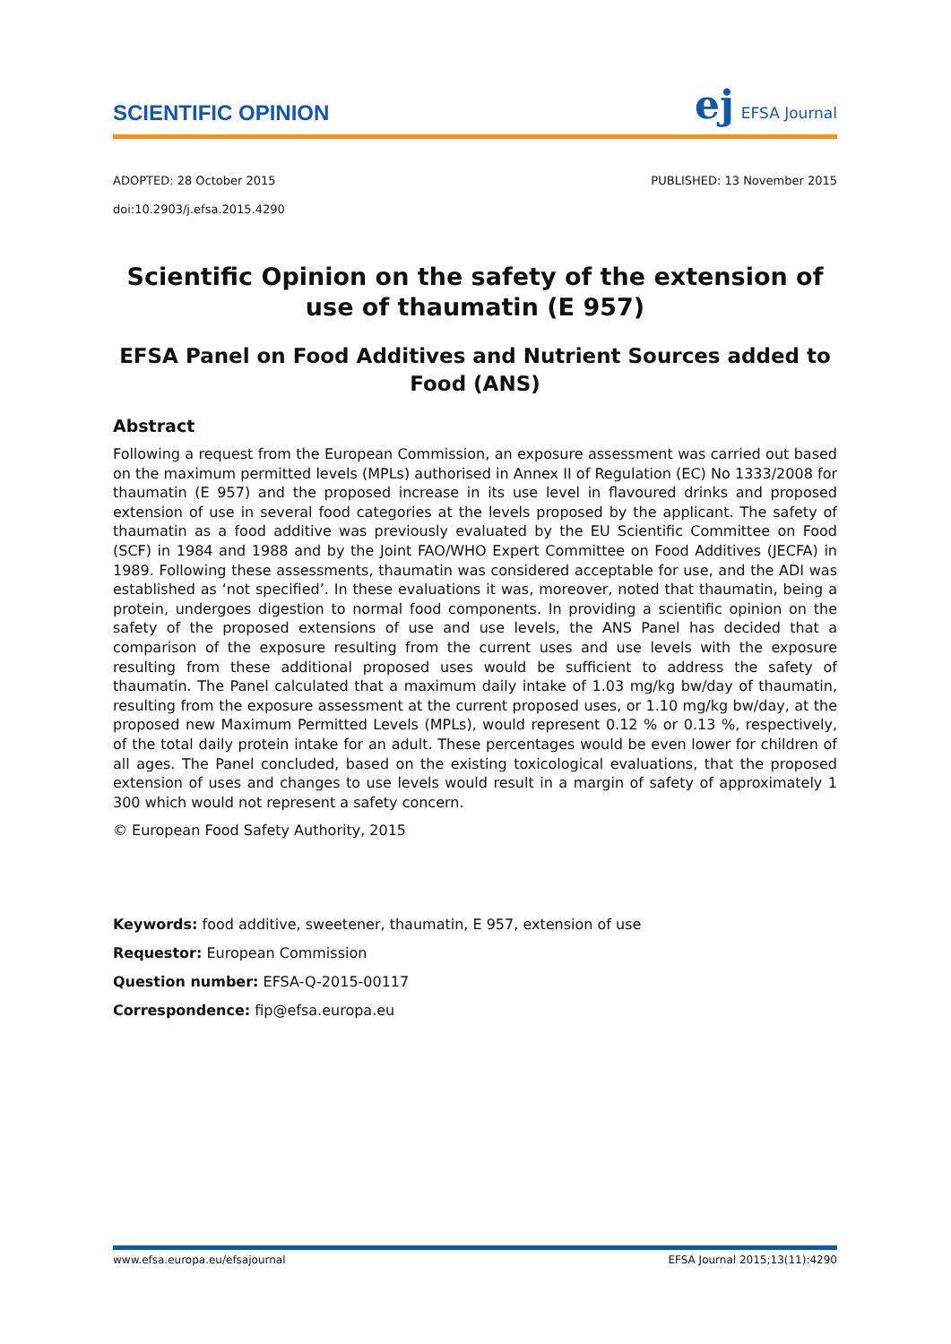SCIENTIFIC OPINION
ej EFSA Journal
ADOPTED: 28 October 2015 PUBLISHED: 13 November 2015
doi:10.2903/j.efsa.2015.4290
Scientific Opinion on the safety of the extension of use of thaumatin (E 957)
EFSA Panel on Food Additives and Nutrient Sources added to Food (ANS)
Abstract
Following a request from the European Commission, an exposure assessment was carried out based on the maximum permitted levels (MPLs) authorised in Annex II of Regulation (EC) No 1333/2008 for thaumatin (E 957) and the proposed increase in its use level in flavoured drinks and proposed extension of use in several food categories at the levels proposed by the applicant. The safety of thaumatin as a food additive was previously evaluated by the EU Scientific Committee on Food (SCF) in 1984 and 1988 and by the Joint FAO/WHO Expert Committee on Food Additives (JECFA) in 1989. Following these assessments, thaumatin was considered acceptable for use, and the ADI was established as ‘not specified’. In these evaluations it was, moreover, noted that thaumatin, being a protein, undergoes digestion to normal food components. In providing a scientific opinion on the safety of the proposed extensions of use and use levels, the ANS Panel has decided that a comparison of the exposure resulting from the current uses and use levels with the exposure resulting from these additional proposed uses would be sufficient to address the safety of thaumatin. The Panel calculated that a maximum daily intake of 1.03 mg/kg bw/day of thaumatin, resulting from the exposure assessment at the current proposed uses, or 1.10 mg/kg bw/day, at the proposed new Maximum Permitted Levels (MPLs), would represent 0.12 % or 0.13 %, respectively, of the total daily protein intake for an adult. These percentages would be even lower for children of all ages. The Panel concluded, based on the existing toxicological evaluations, that the proposed extension of uses and changes to use levels would result in a margin of safety of approximately 1 300 which would not represent a safety concern.
© European Food Safety Authority, 2015
Keywords: food additive, sweetener, thaumatin, E 957, extension of use
Requestor: European Commission
Question number: EFSA-Q-2015-00117
Correspondence: fip@efsa.europa.eu
www.efsa.europa.eu/efsajournal EFSA Journal 2015;13(11):4290